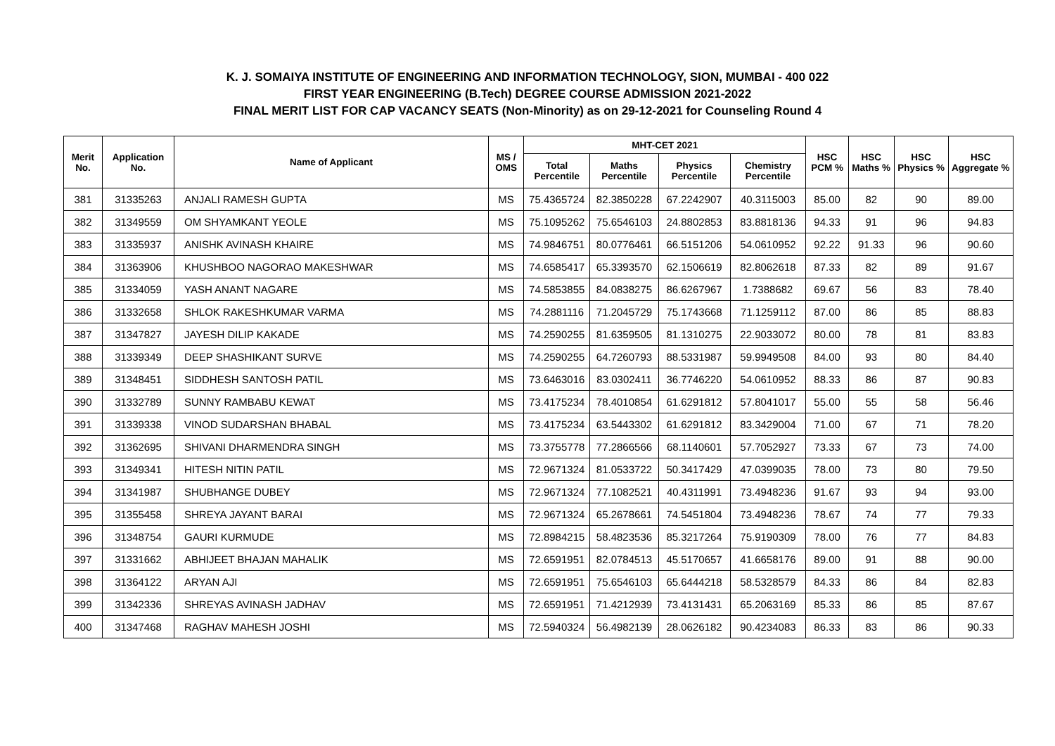K. J. SOMAIYA INSTITUTE OF ENGINEERING AND INFORMATION TECHNOLOGY, SION, MUMBAI - 400 022
FIRST YEAR ENGINEERING (B.Tech) DEGREE COURSE ADMISSION 2021-2022
FINAL MERIT LIST FOR CAP VACANCY SEATS (Non-Minority) as on 29-12-2021 for Counseling Round 4
| Merit No. | Application No. | Name of Applicant | MS / OMS | MHT-CET 2021 | | | | HSC PCM % | HSC Maths % | HSC Physics % | HSC Aggregate % |
| --- | --- | --- | --- | --- | --- | --- | --- | --- | --- | --- | --- |
| | | | | Total Percentile | Maths Percentile | Physics Percentile | Chemistry Percentile | | | | |
| 381 | 31335263 | ANJALI RAMESH GUPTA | MS | 75.4365724 | 82.3850228 | 67.2242907 | 40.3115003 | 85.00 | 82 | 90 | 89.00 |
| 382 | 31349559 | OM SHYAMKANT YEOLE | MS | 75.1095262 | 75.6546103 | 24.8802853 | 83.8818136 | 94.33 | 91 | 96 | 94.83 |
| 383 | 31335937 | ANISHK AVINASH KHAIRE | MS | 74.9846751 | 80.0776461 | 66.5151206 | 54.0610952 | 92.22 | 91.33 | 96 | 90.60 |
| 384 | 31363906 | KHUSHBOO NAGORAO MAKESHWAR | MS | 74.6585417 | 65.3393570 | 62.1506619 | 82.8062618 | 87.33 | 82 | 89 | 91.67 |
| 385 | 31334059 | YASH ANANT NAGARE | MS | 74.5853855 | 84.0838275 | 86.6267967 | 1.7388682 | 69.67 | 56 | 83 | 78.40 |
| 386 | 31332658 | SHLOK RAKESHKUMAR VARMA | MS | 74.2881116 | 71.2045729 | 75.1743668 | 71.1259112 | 87.00 | 86 | 85 | 88.83 |
| 387 | 31347827 | JAYESH DILIP KAKADE | MS | 74.2590255 | 81.6359505 | 81.1310275 | 22.9033072 | 80.00 | 78 | 81 | 83.83 |
| 388 | 31339349 | DEEP SHASHIKANT SURVE | MS | 74.2590255 | 64.7260793 | 88.5331987 | 59.9949508 | 84.00 | 93 | 80 | 84.40 |
| 389 | 31348451 | SIDDHESH SANTOSH PATIL | MS | 73.6463016 | 83.0302411 | 36.7746220 | 54.0610952 | 88.33 | 86 | 87 | 90.83 |
| 390 | 31332789 | SUNNY RAMBABU KEWAT | MS | 73.4175234 | 78.4010854 | 61.6291812 | 57.8041017 | 55.00 | 55 | 58 | 56.46 |
| 391 | 31339338 | VINOD SUDARSHAN BHABAL | MS | 73.4175234 | 63.5443302 | 61.6291812 | 83.3429004 | 71.00 | 67 | 71 | 78.20 |
| 392 | 31362695 | SHIVANI DHARMENDRA SINGH | MS | 73.3755778 | 77.2866566 | 68.1140601 | 57.7052927 | 73.33 | 67 | 73 | 74.00 |
| 393 | 31349341 | HITESH NITIN PATIL | MS | 72.9671324 | 81.0533722 | 50.3417429 | 47.0399035 | 78.00 | 73 | 80 | 79.50 |
| 394 | 31341987 | SHUBHANGE DUBEY | MS | 72.9671324 | 77.1082521 | 40.4311991 | 73.4948236 | 91.67 | 93 | 94 | 93.00 |
| 395 | 31355458 | SHREYA JAYANT BARAI | MS | 72.9671324 | 65.2678661 | 74.5451804 | 73.4948236 | 78.67 | 74 | 77 | 79.33 |
| 396 | 31348754 | GAURI KURMUDE | MS | 72.8984215 | 58.4823536 | 85.3217264 | 75.9190309 | 78.00 | 76 | 77 | 84.83 |
| 397 | 31331662 | ABHIJEET BHAJAN MAHALIK | MS | 72.6591951 | 82.0784513 | 45.5170657 | 41.6658176 | 89.00 | 91 | 88 | 90.00 |
| 398 | 31364122 | ARYAN AJI | MS | 72.6591951 | 75.6546103 | 65.6444218 | 58.5328579 | 84.33 | 86 | 84 | 82.83 |
| 399 | 31342336 | SHREYAS AVINASH JADHAV | MS | 72.6591951 | 71.4212939 | 73.4131431 | 65.2063169 | 85.33 | 86 | 85 | 87.67 |
| 400 | 31347468 | RAGHAV MAHESH JOSHI | MS | 72.5940324 | 56.4982139 | 28.0626182 | 90.4234083 | 86.33 | 83 | 86 | 90.33 |